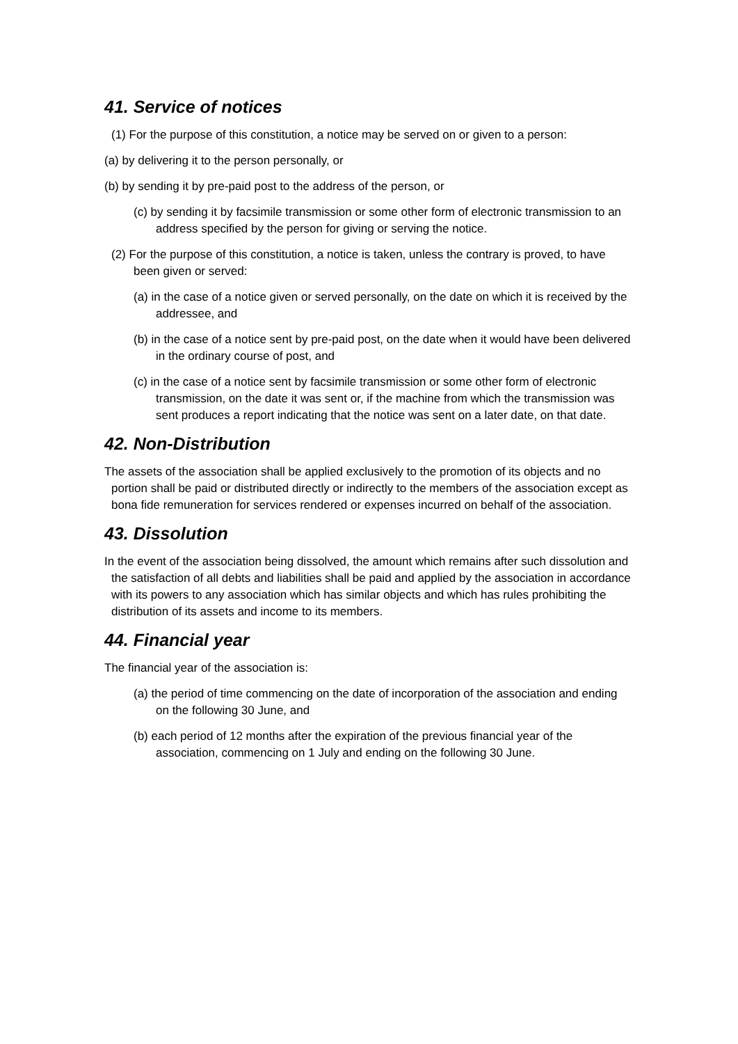41. Service of notices
(1) For the purpose of this constitution, a notice may be served on or given to a person:
(a) by delivering it to the person personally, or
(b) by sending it by pre-paid post to the address of the person, or
(c) by sending it by facsimile transmission or some other form of electronic transmission to an address specified by the person for giving or serving the notice.
(2) For the purpose of this constitution, a notice is taken, unless the contrary is proved, to have been given or served:
(a) in the case of a notice given or served personally, on the date on which it is received by the addressee, and
(b) in the case of a notice sent by pre-paid post, on the date when it would have been delivered in the ordinary course of post, and
(c) in the case of a notice sent by facsimile transmission or some other form of electronic transmission, on the date it was sent or, if the machine from which the transmission was sent produces a report indicating that the notice was sent on a later date, on that date.
42. Non-Distribution
The assets of the association shall be applied exclusively to the promotion of its objects and no portion shall be paid or distributed directly or indirectly to the members of the association except as bona fide remuneration for services rendered or expenses incurred on behalf of the association.
43. Dissolution
In the event of the association being dissolved, the amount which remains after such dissolution and the satisfaction of all debts and liabilities shall be paid and applied by the association in accordance with its powers to any association which has similar objects and which has rules prohibiting the distribution of its assets and income to its members.
44. Financial year
The financial year of the association is:
(a) the period of time commencing on the date of incorporation of the association and ending on the following 30 June, and
(b) each period of 12 months after the expiration of the previous financial year of the association, commencing on 1 July and ending on the following 30 June.